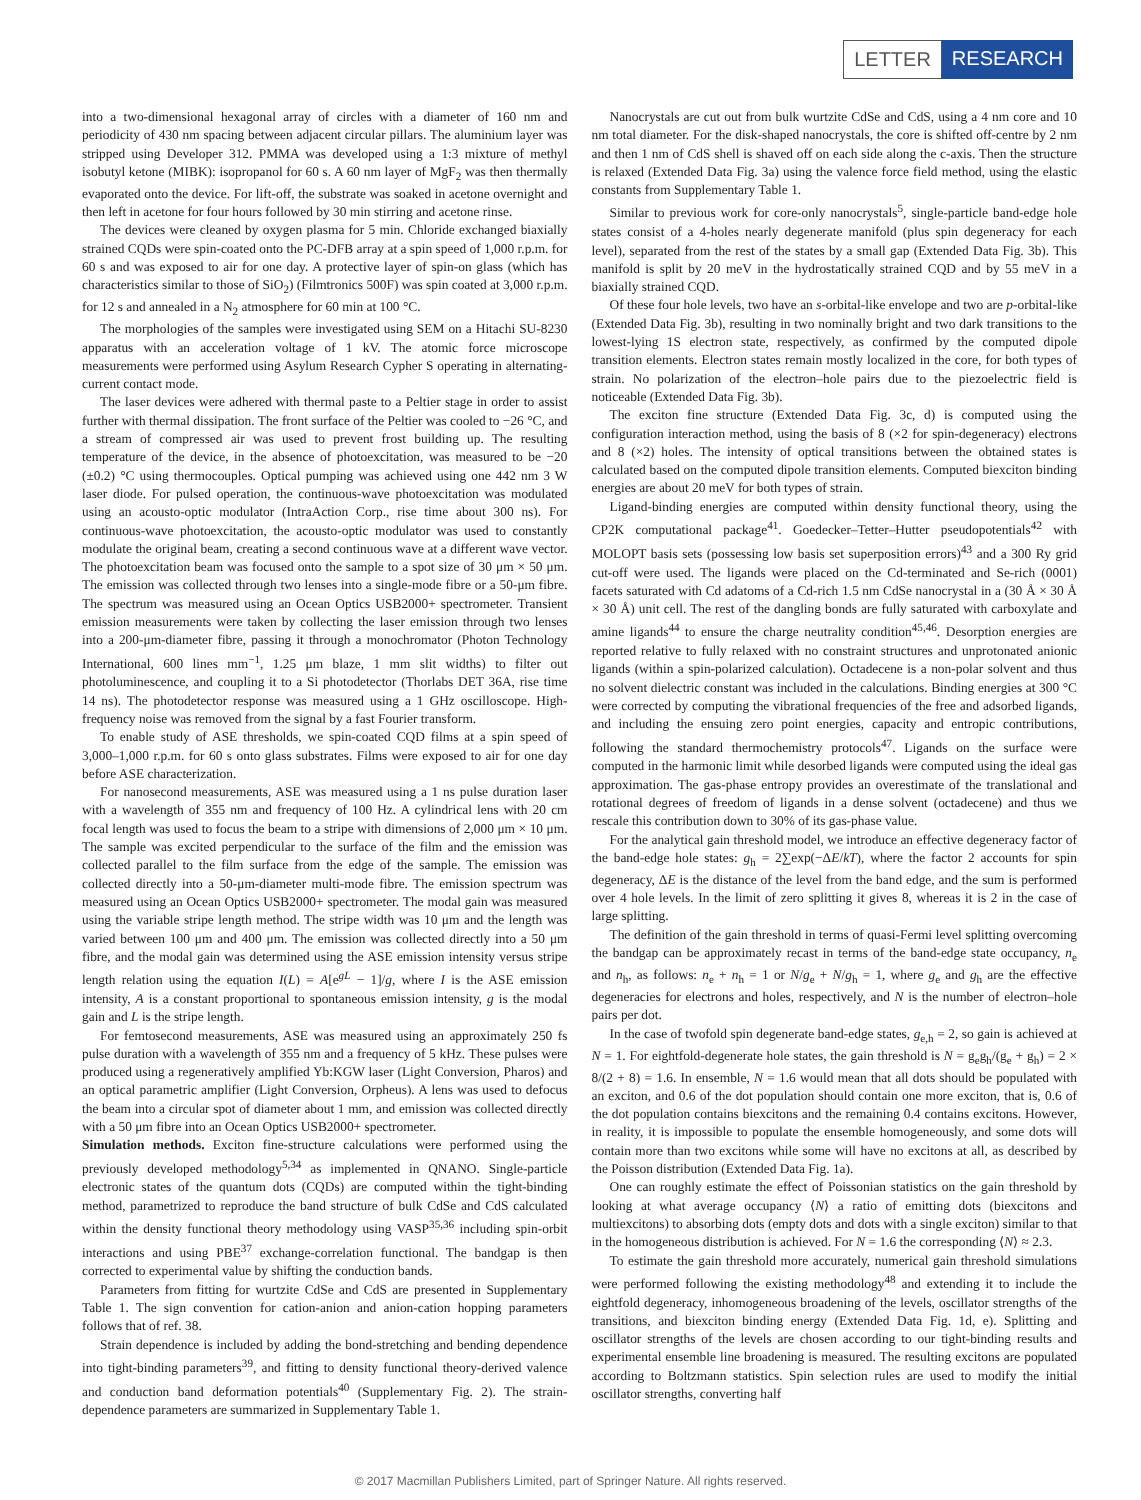LETTER RESEARCH
into a two-dimensional hexagonal array of circles with a diameter of 160 nm and periodicity of 430 nm spacing between adjacent circular pillars. The aluminium layer was stripped using Developer 312. PMMA was developed using a 1:3 mixture of methyl isobutyl ketone (MIBK): isopropanol for 60 s. A 60 nm layer of MgF<sub>2</sub> was then thermally evaporated onto the device. For lift-off, the substrate was soaked in acetone overnight and then left in acetone for four hours followed by 30 min stirring and acetone rinse.
The devices were cleaned by oxygen plasma for 5 min. Chloride exchanged biaxially strained CQDs were spin-coated onto the PC-DFB array at a spin speed of 1,000 r.p.m. for 60 s and was exposed to air for one day. A protective layer of spin-on glass (which has characteristics similar to those of SiO<sub>2</sub>) (Filmtronics 500F) was spin coated at 3,000 r.p.m. for 12 s and annealed in a N<sub>2</sub> atmosphere for 60 min at 100 °C.
The morphologies of the samples were investigated using SEM on a Hitachi SU-8230 apparatus with an acceleration voltage of 1 kV. The atomic force microscope measurements were performed using Asylum Research Cypher S operating in alternating-current contact mode.
The laser devices were adhered with thermal paste to a Peltier stage in order to assist further with thermal dissipation. The front surface of the Peltier was cooled to −26 °C, and a stream of compressed air was used to prevent frost building up. The resulting temperature of the device, in the absence of photoexcitation, was measured to be −20 (±0.2) °C using thermocouples. Optical pumping was achieved using one 442 nm 3 W laser diode. For pulsed operation, the continuous-wave photoexcitation was modulated using an acousto-optic modulator (IntraAction Corp., rise time about 300 ns). For continuous-wave photoexcitation, the acousto-optic modulator was used to constantly modulate the original beam, creating a second continuous wave at a different wave vector. The photoexcitation beam was focused onto the sample to a spot size of 30 μm × 50 μm. The emission was collected through two lenses into a single-mode fibre or a 50-μm fibre. The spectrum was measured using an Ocean Optics USB2000+ spectrometer. Transient emission measurements were taken by collecting the laser emission through two lenses into a 200-μm-diameter fibre, passing it through a monochromator (Photon Technology International, 600 lines mm<sup>−1</sup>, 1.25 μm blaze, 1 mm slit widths) to filter out photoluminescence, and coupling it to a Si photodetector (Thorlabs DET 36A, rise time 14 ns). The photodetector response was measured using a 1 GHz oscilloscope. High-frequency noise was removed from the signal by a fast Fourier transform.
To enable study of ASE thresholds, we spin-coated CQD films at a spin speed of 3,000–1,000 r.p.m. for 60 s onto glass substrates. Films were exposed to air for one day before ASE characterization.
For nanosecond measurements, ASE was measured using a 1 ns pulse duration laser with a wavelength of 355 nm and frequency of 100 Hz. A cylindrical lens with 20 cm focal length was used to focus the beam to a stripe with dimensions of 2,000 μm × 10 μm. The sample was excited perpendicular to the surface of the film and the emission was collected parallel to the film surface from the edge of the sample. The emission was collected directly into a 50-μm-diameter multi-mode fibre. The emission spectrum was measured using an Ocean Optics USB2000+ spectrometer. The modal gain was measured using the variable stripe length method. The stripe width was 10 μm and the length was varied between 100 μm and 400 μm. The emission was collected directly into a 50 μm fibre, and the modal gain was determined using the ASE emission intensity versus stripe length relation using the equation I(L) = A[e<sup>gL</sup> − 1]/g, where I is the ASE emission intensity, A is a constant proportional to spontaneous emission intensity, g is the modal gain and L is the stripe length.
For femtosecond measurements, ASE was measured using an approximately 250 fs pulse duration with a wavelength of 355 nm and a frequency of 5 kHz. These pulses were produced using a regeneratively amplified Yb:KGW laser (Light Conversion, Pharos) and an optical parametric amplifier (Light Conversion, Orpheus). A lens was used to defocus the beam into a circular spot of diameter about 1 mm, and emission was collected directly with a 50 μm fibre into an Ocean Optics USB2000+ spectrometer.
Simulation methods. Exciton fine-structure calculations were performed using the previously developed methodology<sup>5,34</sup> as implemented in QNANO. Single-particle electronic states of the quantum dots (CQDs) are computed within the tight-binding method, parametrized to reproduce the band structure of bulk CdSe and CdS calculated within the density functional theory methodology using VASP<sup>35,36</sup> including spin-orbit interactions and using PBE<sup>37</sup> exchange-correlation functional. The bandgap is then corrected to experimental value by shifting the conduction bands.
Parameters from fitting for wurtzite CdSe and CdS are presented in Supplementary Table 1. The sign convention for cation-anion and anion-cation hopping parameters follows that of ref. 38.
Strain dependence is included by adding the bond-stretching and bending dependence into tight-binding parameters<sup>39</sup>, and fitting to density functional theory-derived valence and conduction band deformation potentials<sup>40</sup> (Supplementary Fig. 2). The strain-dependence parameters are summarized in Supplementary Table 1.
Nanocrystals are cut out from bulk wurtzite CdSe and CdS, using a 4 nm core and 10 nm total diameter. For the disk-shaped nanocrystals, the core is shifted off-centre by 2 nm and then 1 nm of CdS shell is shaved off on each side along the c-axis. Then the structure is relaxed (Extended Data Fig. 3a) using the valence force field method, using the elastic constants from Supplementary Table 1.
Similar to previous work for core-only nanocrystals<sup>5</sup>, single-particle band-edge hole states consist of a 4-holes nearly degenerate manifold (plus spin degeneracy for each level), separated from the rest of the states by a small gap (Extended Data Fig. 3b). This manifold is split by 20 meV in the hydrostatically strained CQD and by 55 meV in a biaxially strained CQD.
Of these four hole levels, two have an s-orbital-like envelope and two are p-orbital-like (Extended Data Fig. 3b), resulting in two nominally bright and two dark transitions to the lowest-lying 1S electron state, respectively, as confirmed by the computed dipole transition elements. Electron states remain mostly localized in the core, for both types of strain. No polarization of the electron–hole pairs due to the piezoelectric field is noticeable (Extended Data Fig. 3b).
The exciton fine structure (Extended Data Fig. 3c, d) is computed using the configuration interaction method, using the basis of 8 (×2 for spin-degeneracy) electrons and 8 (×2) holes. The intensity of optical transitions between the obtained states is calculated based on the computed dipole transition elements. Computed biexciton binding energies are about 20 meV for both types of strain.
Ligand-binding energies are computed within density functional theory, using the CP2K computational package<sup>41</sup>. Goedecker–Tetter–Hutter pseudopotentials<sup>42</sup> with MOLOPT basis sets (possessing low basis set superposition errors)<sup>43</sup> and a 300 Ry grid cut-off were used. The ligands were placed on the Cd-terminated and Se-rich (0001) facets saturated with Cd adatoms of a Cd-rich 1.5 nm CdSe nanocrystal in a (30 Å × 30 Å × 30 Å) unit cell. The rest of the dangling bonds are fully saturated with carboxylate and amine ligands<sup>44</sup> to ensure the charge neutrality condition<sup>45,46</sup>. Desorption energies are reported relative to fully relaxed with no constraint structures and unprotonated anionic ligands (within a spin-polarized calculation). Octadecene is a non-polar solvent and thus no solvent dielectric constant was included in the calculations. Binding energies at 300 °C were corrected by computing the vibrational frequencies of the free and adsorbed ligands, and including the ensuing zero point energies, capacity and entropic contributions, following the standard thermochemistry protocols<sup>47</sup>. Ligands on the surface were computed in the harmonic limit while desorbed ligands were computed using the ideal gas approximation. The gas-phase entropy provides an overestimate of the translational and rotational degrees of freedom of ligands in a dense solvent (octadecene) and thus we rescale this contribution down to 30% of its gas-phase value.
For the analytical gain threshold model, we introduce an effective degeneracy factor of the band-edge hole states: g<sub>h</sub> = 2∑exp(−ΔE/kT), where the factor 2 accounts for spin degeneracy, ΔE is the distance of the level from the band edge, and the sum is performed over 4 hole levels. In the limit of zero splitting it gives 8, whereas it is 2 in the case of large splitting.
The definition of the gain threshold in terms of quasi-Fermi level splitting overcoming the bandgap can be approximately recast in terms of the band-edge state occupancy, n<sub>e</sub> and n<sub>h</sub>, as follows: n<sub>e</sub> + n<sub>h</sub> = 1 or N/g<sub>e</sub> + N/g<sub>h</sub> = 1, where g<sub>e</sub> and g<sub>h</sub> are the effective degeneracies for electrons and holes, respectively, and N is the number of electron–hole pairs per dot.
In the case of twofold spin degenerate band-edge states, g<sub>e,h</sub> = 2, so gain is achieved at N = 1. For eightfold-degenerate hole states, the gain threshold is N = g<sub>e</sub>g<sub>h</sub>/(g<sub>e</sub> + g<sub>h</sub>) = 2 × 8/(2 + 8) = 1.6. In ensemble, N = 1.6 would mean that all dots should be populated with an exciton, and 0.6 of the dot population should contain one more exciton, that is, 0.6 of the dot population contains biexcitons and the remaining 0.4 contains excitons. However, in reality, it is impossible to populate the ensemble homogeneously, and some dots will contain more than two excitons while some will have no excitons at all, as described by the Poisson distribution (Extended Data Fig. 1a).
One can roughly estimate the effect of Poissonian statistics on the gain threshold by looking at what average occupancy ⟨N⟩ a ratio of emitting dots (biexcitons and multiexcitons) to absorbing dots (empty dots and dots with a single exciton) similar to that in the homogeneous distribution is achieved. For N = 1.6 the corresponding ⟨N⟩ ≈ 2.3.
To estimate the gain threshold more accurately, numerical gain threshold simulations were performed following the existing methodology<sup>48</sup> and extending it to include the eightfold degeneracy, inhomogeneous broadening of the levels, oscillator strengths of the transitions, and biexciton binding energy (Extended Data Fig. 1d, e). Splitting and oscillator strengths of the levels are chosen according to our tight-binding results and experimental ensemble line broadening is measured. The resulting excitons are populated according to Boltzmann statistics. Spin selection rules are used to modify the initial oscillator strengths, converting half
© 2017 Macmillan Publishers Limited, part of Springer Nature. All rights reserved.